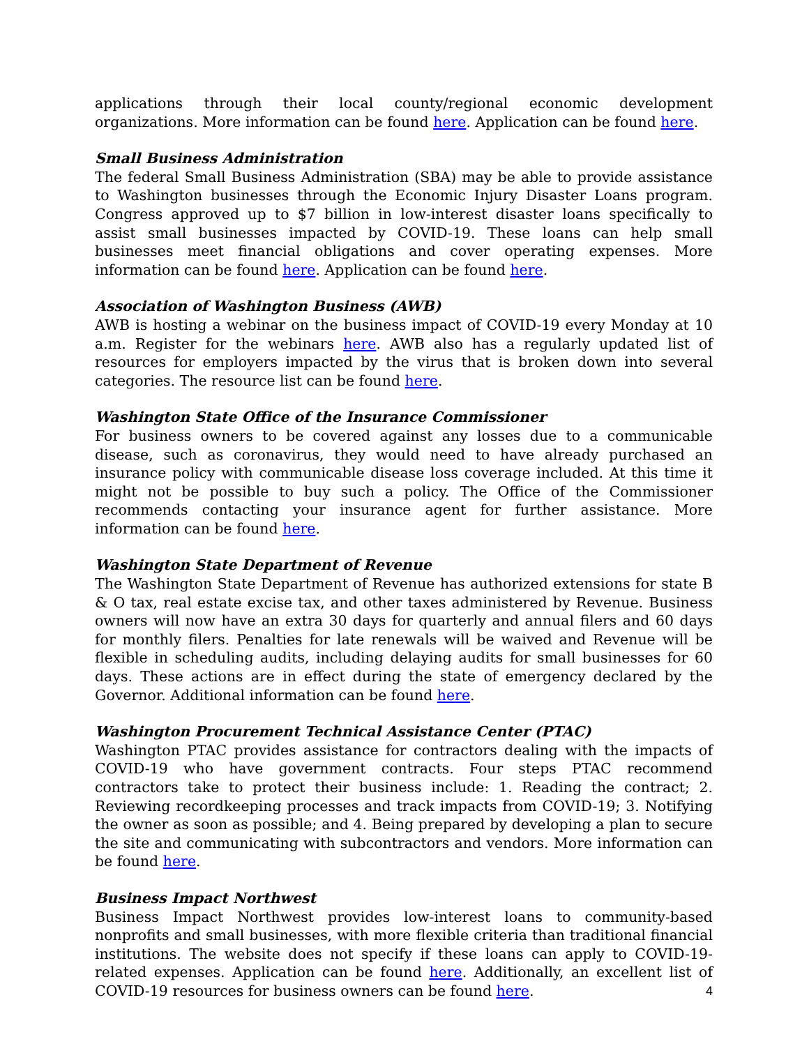applications through their local county/regional economic development organizations. More information can be found here. Application can be found here.
Small Business Administration
The federal Small Business Administration (SBA) may be able to provide assistance to Washington businesses through the Economic Injury Disaster Loans program. Congress approved up to $7 billion in low-interest disaster loans specifically to assist small businesses impacted by COVID-19. These loans can help small businesses meet financial obligations and cover operating expenses. More information can be found here. Application can be found here.
Association of Washington Business (AWB)
AWB is hosting a webinar on the business impact of COVID-19 every Monday at 10 a.m. Register for the webinars here. AWB also has a regularly updated list of resources for employers impacted by the virus that is broken down into several categories. The resource list can be found here.
Washington State Office of the Insurance Commissioner
For business owners to be covered against any losses due to a communicable disease, such as coronavirus, they would need to have already purchased an insurance policy with communicable disease loss coverage included. At this time it might not be possible to buy such a policy. The Office of the Commissioner recommends contacting your insurance agent for further assistance. More information can be found here.
Washington State Department of Revenue
The Washington State Department of Revenue has authorized extensions for state B & O tax, real estate excise tax, and other taxes administered by Revenue. Business owners will now have an extra 30 days for quarterly and annual filers and 60 days for monthly filers. Penalties for late renewals will be waived and Revenue will be flexible in scheduling audits, including delaying audits for small businesses for 60 days. These actions are in effect during the state of emergency declared by the Governor. Additional information can be found here.
Washington Procurement Technical Assistance Center (PTAC)
Washington PTAC provides assistance for contractors dealing with the impacts of COVID-19 who have government contracts. Four steps PTAC recommend contractors take to protect their business include: 1. Reading the contract; 2. Reviewing recordkeeping processes and track impacts from COVID-19; 3. Notifying the owner as soon as possible; and 4. Being prepared by developing a plan to secure the site and communicating with subcontractors and vendors. More information can be found here.
Business Impact Northwest
Business Impact Northwest provides low-interest loans to community-based nonprofits and small businesses, with more flexible criteria than traditional financial institutions. The website does not specify if these loans can apply to COVID-19-related expenses. Application can be found here. Additionally, an excellent list of COVID-19 resources for business owners can be found here.
4